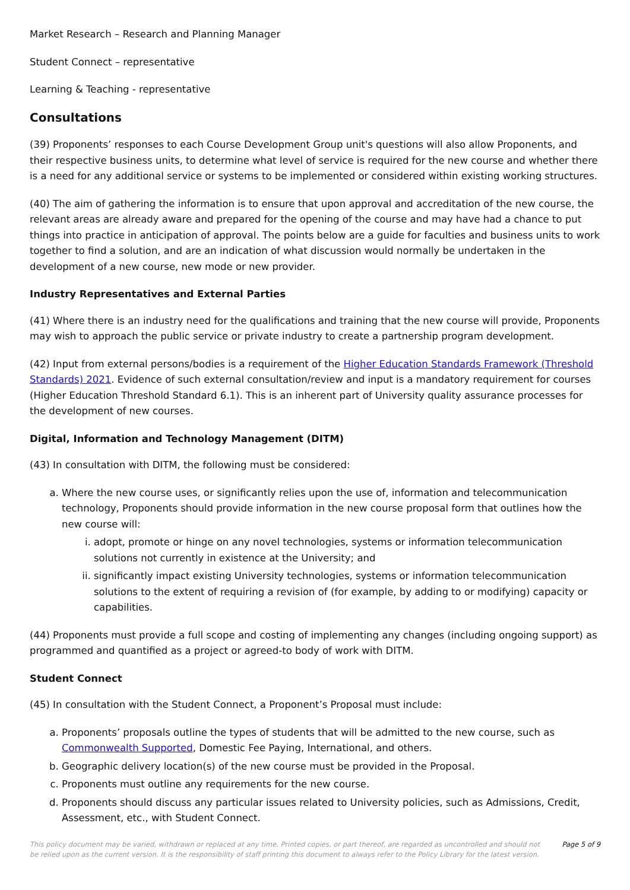Market Research – Research and Planning Manager
Student Connect – representative
Learning & Teaching - representative
Consultations
(39) Proponents’ responses to each Course Development Group unit's questions will also allow Proponents, and their respective business units, to determine what level of service is required for the new course and whether there is a need for any additional service or systems to be implemented or considered within existing working structures.
(40) The aim of gathering the information is to ensure that upon approval and accreditation of the new course, the relevant areas are already aware and prepared for the opening of the course and may have had a chance to put things into practice in anticipation of approval. The points below are a guide for faculties and business units to work together to find a solution, and are an indication of what discussion would normally be undertaken in the development of a new course, new mode or new provider.
Industry Representatives and External Parties
(41) Where there is an industry need for the qualifications and training that the new course will provide, Proponents may wish to approach the public service or private industry to create a partnership program development.
(42) Input from external persons/bodies is a requirement of the Higher Education Standards Framework (Threshold Standards) 2021. Evidence of such external consultation/review and input is a mandatory requirement for courses (Higher Education Threshold Standard 6.1). This is an inherent part of University quality assurance processes for the development of new courses.
Digital, Information and Technology Management (DITM)
(43) In consultation with DITM, the following must be considered:
a. Where the new course uses, or significantly relies upon the use of, information and telecommunication technology, Proponents should provide information in the new course proposal form that outlines how the new course will:
i. adopt, promote or hinge on any novel technologies, systems or information telecommunication solutions not currently in existence at the University; and
ii. significantly impact existing University technologies, systems or information telecommunication solutions to the extent of requiring a revision of (for example, by adding to or modifying) capacity or capabilities.
(44) Proponents must provide a full scope and costing of implementing any changes (including ongoing support) as programmed and quantified as a project or agreed-to body of work with DITM.
Student Connect
(45) In consultation with the Student Connect, a Proponent’s Proposal must include:
a. Proponents’ proposals outline the types of students that will be admitted to the new course, such as Commonwealth Supported, Domestic Fee Paying, International, and others.
b. Geographic delivery location(s) of the new course must be provided in the Proposal.
c. Proponents must outline any requirements for the new course.
d. Proponents should discuss any particular issues related to University policies, such as Admissions, Credit, Assessment, etc., with Student Connect.
This policy document may be varied, withdrawn or replaced at any time. Printed copies, or part thereof, are regarded as uncontrolled and should not be relied upon as the current version. It is the responsibility of staff printing this document to always refer to the Policy Library for the latest version.
Page 5 of 9